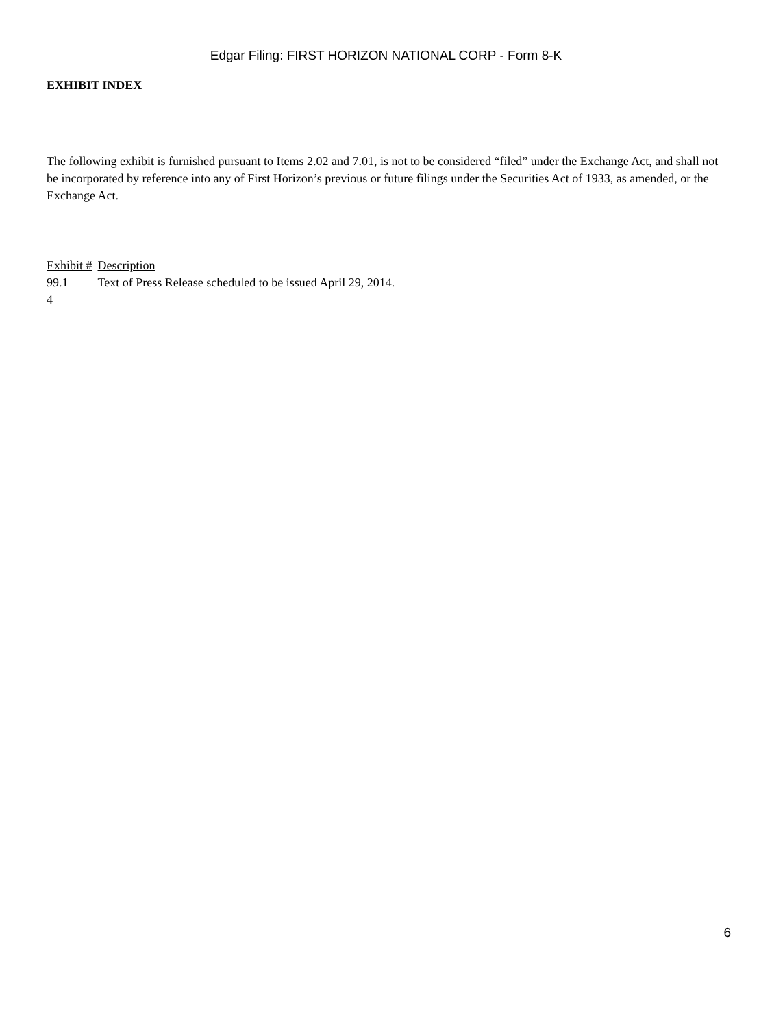Edgar Filing: FIRST HORIZON NATIONAL CORP - Form 8-K
EXHIBIT INDEX
The following exhibit is furnished pursuant to Items 2.02 and 7.01, is not to be considered “filed” under the Exchange Act, and shall not be incorporated by reference into any of First Horizon’s previous or future filings under the Securities Act of 1933, as amended, or the Exchange Act.
| Exhibit # | Description |
| --- | --- |
| 99.1 | Text of Press Release scheduled to be issued April 29, 2014. |
4
6